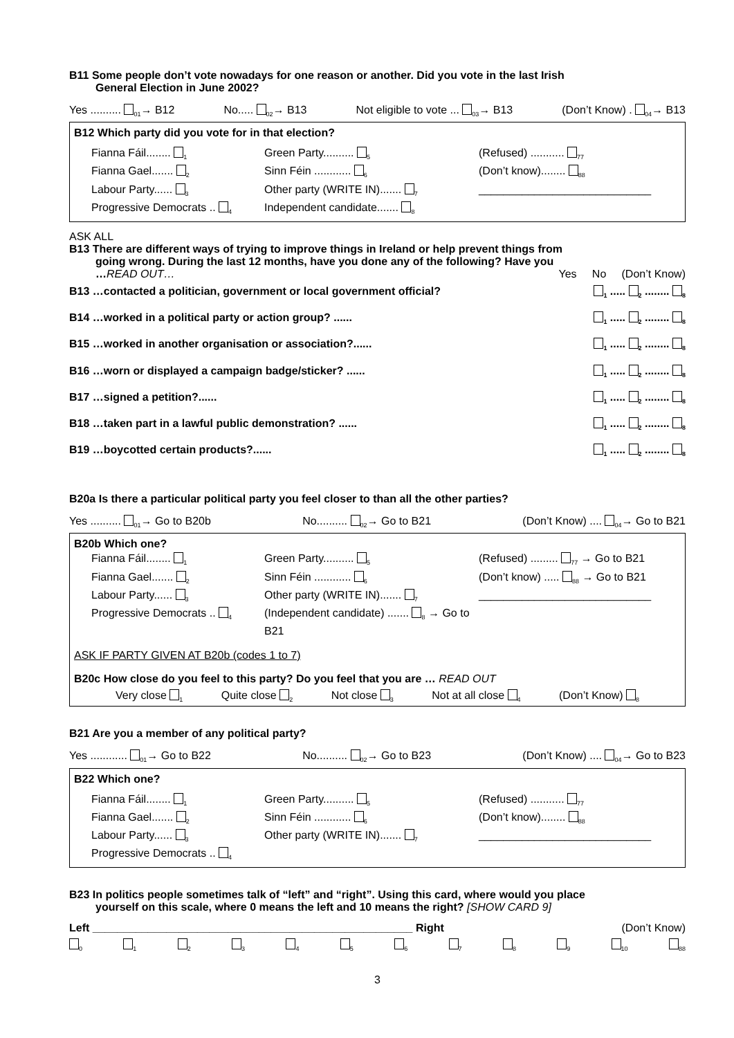B11 Some people don’t vote nowadays for one reason or another. Did you vote in the last Irish
General Election in June 2002?
Yes .......... <sub>01</sub>→ B12 No..... <sub>02</sub>→ B13 Not eligible to vote ... <sub>03</sub>→ B13 (Don’t Know) . <sub>04</sub>→ B13
B12 Which party did you vote for in that election?
Fianna Fáil........ <sub>1</sub>
Fianna Gael....... <sub>2</sub>
Labour Party...... <sub>3</sub>
Progressive Democrats .. <sub>4</sub>
Green Party.......... <sub>5</sub>
Sinn Féin ............ <sub>6</sub>
Other party (WRITE IN)....... <sub>7</sub>
Independent candidate....... <sub>8</sub>
(Refused) ........... <sub>77</sub>
(Don’t know)........ <sub>88</sub>
____________________________
ASK ALL
B13 There are different ways of trying to improve things in Ireland or help prevent things from
going wrong. During the last 12 months, have you done any of the following? Have you
…READ OUT… Yes No (Don’t Know)
B13 …contacted a politician, government or local government official?<sub>1</sub> ..... <sub>2</sub> ........ <sub>8</sub>
B14 …worked in a political party or action group? ...... <sub>1</sub> ..... <sub>2</sub> ........ <sub>8</sub>
B15 …worked in another organisation or association?...... <sub>1</sub> ..... <sub>2</sub> ........ <sub>8</sub>
B16 …worn or displayed a campaign badge/sticker? ...... <sub>1</sub> ..... <sub>2</sub> ........ <sub>8</sub>
B17 …signed a petition?...... <sub>1</sub> ..... <sub>2</sub> ........ <sub>8</sub>
B18 …taken part in a lawful public demonstration? ...... <sub>1</sub> ..... <sub>2</sub> ........ <sub>8</sub>
B19 …boycotted certain products?...... <sub>1</sub> ..... <sub>2</sub> ........ <sub>8</sub>
B20a Is there a particular political party you feel closer to than all the other parties?
Yes .......... <sub>01</sub>→ Go to B20b No.......... <sub>02</sub>→ Go to B21 (Don’t Know) .... <sub>04</sub>→ Go to B21
B20b Which one?
Fianna Fáil........ <sub>1</sub>
Fianna Gael....... <sub>2</sub>
Labour Party...... <sub>3</sub>
Progressive Democrats .. <sub>4</sub>
Green Party.......... <sub>5</sub>
Sinn Féin ............ <sub>6</sub>
Other party (WRITE IN)....... <sub>7</sub>
(Independent candidate) ....... <sub>8</sub> → Go to B21
(Refused) ......... <sub>77</sub> → Go to B21
(Don’t know) ..... <sub>88</sub> → Go to B21
____________________________
ASK IF PARTY GIVEN AT B20b (codes 1 to 7)
B20c How close do you feel to this party? Do you feel that you are … READ OUT
Very close <sub>1</sub> Quite close <sub>2</sub> Not close <sub>3</sub> Not at all close <sub>4</sub> (Don’t Know) <sub>8</sub>
B21 Are you a member of any political party?
Yes ............ <sub>01</sub>→ Go to B22 No.......... <sub>02</sub>→ Go to B23 (Don’t Know) .... <sub>04</sub>→ Go to B23
B22 Which one?
Fianna Fáil........ <sub>1</sub>
Fianna Gael....... <sub>2</sub>
Labour Party...... <sub>3</sub>
Progressive Democrats .. <sub>4</sub>
Green Party.......... <sub>5</sub>
Sinn Féin ............ <sub>6</sub>
Other party (WRITE IN)....... <sub>7</sub>
(Refused) ........... <sub>77</sub>
(Don’t know)........ <sub>88</sub>
____________________________
B23 In politics people sometimes talk of “left” and “right”. Using this card, where would you place
yourself on this scale, where 0 means the left and 10 means the right? [SHOW CARD 9]
Left ____________________________________________________ Right (Don’t Know)
<sub>0</sub><sub>1</sub><sub>2</sub><sub>3</sub><sub>4</sub><sub>5</sub><sub>6</sub><sub>7</sub><sub>8</sub><sub>9</sub><sub>10</sub><sub>88</sub>
3